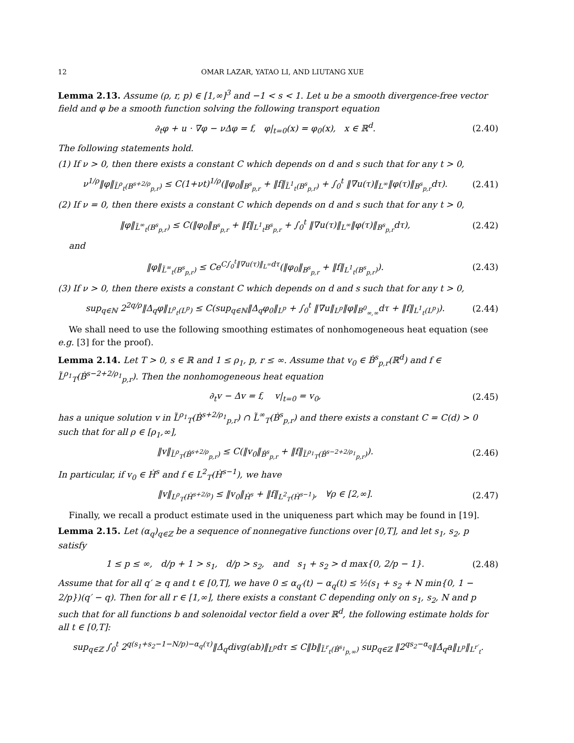12 OMAR LAZAR, YATAO LI, AND LIUTANG XUE
Lemma 2.13. Assume (ρ, r, p) ∈ [1,∞]<sup>3</sup> and −1 < s < 1. Let u be a smooth divergence-free vector field and φ be a smooth function solving the following transport equation
∂<sub>t</sub>φ + u · ∇φ − νΔφ = f, φ|<sub>t=0</sub>(x) = φ<sub>0</sub>(x), x ∈ ℝ<sup>d</sup>. (2.40)
The following statements hold.
(1) If ν > 0, then there exists a constant C which depends on d and s such that for any t > 0,
ν<sup>1/ρ</sup>‖φ‖<sub>L̃<sup>ρ</sup><sub>t</sub>(B<sup>s+2/ρ</sup><sub>p,r</sub>)</sub> ≤ C(1+νt)<sup>1/ρ</sup>(‖φ<sub>0</sub>‖<sub>B<sup>s</sup><sub>p,r</sub></sub> + ‖f‖<sub>L̃<sup>1</sup><sub>t</sub>(B<sup>s</sup><sub>p,r</sub>)</sub> + ∫<sub>0</sub><sup>t</sup> ‖∇u(τ)‖<sub>L<sup>∞</sup></sub>‖φ(τ)‖<sub>B<sup>s</sup><sub>p,r</sub></sub>dτ). (2.41)
(2) If ν = 0, then there exists a constant C which depends on d and s such that for any t > 0,
‖φ‖<sub>L̃<sup>∞</sup><sub>t</sub>(B<sup>s</sup><sub>p,r</sub>)</sub> ≤ C(‖φ<sub>0</sub>‖<sub>B<sup>s</sup><sub>p,r</sub></sub> + ‖f‖<sub>L<sup>1</sup><sub>t</sub>B<sup>s</sup><sub>p,r</sub></sub> + ∫<sub>0</sub><sup>t</sup> ‖∇u(τ)‖<sub>L<sup>∞</sup></sub>‖φ(τ)‖<sub>B<sup>s</sup><sub>p,r</sub></sub>dτ), (2.42)
and
‖φ‖<sub>L̃<sup>∞</sup><sub>t</sub>(B<sup>s</sup><sub>p,r</sub>)</sub> ≤ Ce<sup>C∫<sub>0</sub><sup>t</sup>‖∇u(τ)‖<sub>L<sup>∞</sup></sub>dτ</sup>(‖φ<sub>0</sub>‖<sub>B<sup>s</sup><sub>p,r</sub></sub> + ‖f‖<sub>L<sup>1</sup><sub>t</sub>(B<sup>s</sup><sub>p,r</sub>)</sub>). (2.43)
(3) If ν > 0, then there exists a constant C which depends on d and s such that for any t > 0,
sup<sub>q∈ℕ</sub> 2<sup>2q/ρ</sup>‖Δ<sub>q</sub>φ‖<sub>L<sup>ρ</sup><sub>t</sub>(L<sup>p</sup>)</sub> ≤ C(sup<sub>q∈ℕ</sub>‖Δ<sub>q</sub>φ<sub>0</sub>‖<sub>L<sup>p</sup></sub> + ∫<sub>0</sub><sup>t</sup> ‖∇u‖<sub>L<sup>p</sup></sub>‖φ‖<sub>B<sup>0</sup><sub>∞,∞</sub></sub>dτ + ‖f‖<sub>L<sup>1</sup><sub>t</sub>(L<sup>p</sup>)</sub>). (2.44)
We shall need to use the following smoothing estimates of nonhomogeneous heat equation (see e.g. [3] for the proof).
Lemma 2.14. Let T > 0, s ∈ ℝ and 1 ≤ ρ<sub>1</sub>, p, r ≤ ∞. Assume that v<sub>0</sub> ∈ Ḃ<sup>s</sup><sub>p,r</sub>(ℝ<sup>d</sup>) and f ∈ L̃<sup>ρ<sub>1</sub></sup><sub>T</sub>(Ḃ<sup>s−2+2/ρ<sub>1</sub></sup><sub>p,r</sub>). Then the nonhomogeneous heat equation
∂<sub>t</sub>v − Δv = f, v|<sub>t=0</sub> = v<sub>0</sub>, (2.45)
has a unique solution v in L̃<sup>ρ<sub>1</sub></sup><sub>T</sub>(Ḃ<sup>s+2/ρ<sub>1</sub></sup><sub>p,r</sub>) ∩ L̃<sup>∞</sup><sub>T</sub>(Ḃ<sup>s</sup><sub>p,r</sub>) and there exists a constant C = C(d) > 0 such that for all ρ ∈ [ρ<sub>1</sub>,∞],
‖v‖<sub>L̃<sup>ρ</sup><sub>T</sub>(Ḃ<sup>s+2/ρ</sup><sub>p,r</sub>)</sub> ≤ C(‖v<sub>0</sub>‖<sub>Ḃ<sup>s</sup><sub>p,r</sub></sub> + ‖f‖<sub>L̃<sup>ρ<sub>1</sub></sup><sub>T</sub>(Ḃ<sup>s−2+2/ρ<sub>1</sub></sup><sub>p,r</sub>)</sub>). (2.46)
In particular, if v<sub>0</sub> ∈ Ḣ<sup>s</sup> and f ∈ L<sup>2</sup><sub>T</sub>(Ḣ<sup>s−1</sup>), we have
‖v‖<sub>L<sup>ρ</sup><sub>T</sub>(Ḣ<sup>s+2/ρ</sup>)</sub> ≤ ‖v<sub>0</sub>‖<sub>Ḣ<sup>s</sup></sub> + ‖f‖<sub>L<sup>2</sup><sub>T</sub>(Ḣ<sup>s−1</sup>)</sub>, ∀ρ ∈ [2,∞]. (2.47)
Finally, we recall a product estimate used in the uniqueness part which may be found in [19].
Lemma 2.15. Let (α<sub>q</sub>)<sub>q∈ℤ</sub> be a sequence of nonnegative functions over [0,T], and let s<sub>1</sub>, s<sub>2</sub>, p satisfy
1 ≤ p ≤ ∞, d/p + 1 > s<sub>1</sub>, d/p > s<sub>2</sub>, and s<sub>1</sub> + s<sub>2</sub> > d max{0, 2/p − 1}. (2.48)
Assume that for all q′ ≥ q and t ∈ [0,T], we have 0 ≤ α<sub>q′</sub>(t) − α<sub>q</sub>(t) ≤ ½(s<sub>1</sub> + s<sub>2</sub> + N min{0, 1 − 2/p})(q′ − q). Then for all r ∈ [1,∞], there exists a constant C depending only on s<sub>1</sub>, s<sub>2</sub>, N and p such that for all functions b and solenoidal vector field a over ℝ<sup>d</sup>, the following estimate holds for all t ∈ [0,T]:
sup<sub>q∈ℤ</sub> ∫<sub>0</sub><sup>t</sup> 2<sup>q(s<sub>1</sub>+s<sub>2</sub>−1−N/p)−α<sub>q</sub>(τ)</sup>‖Δ̇<sub>q</sub>divg(ab)‖<sub>L<sup>p</sup></sub>dτ ≤ C‖b‖<sub>L̃<sup>r</sup><sub>t</sub>(Ḃ<sup>s<sub>1</sub></sup><sub>p,∞</sub>)</sub> sup<sub>q∈ℤ</sub> ‖2<sup>qs<sub>2</sub>−α<sub>q</sub></sup>‖Δ̇<sub>q</sub>a‖<sub>L<sup>p</sup></sub>‖<sub>L<sup>r′</sup><sub>t</sub></sub>.